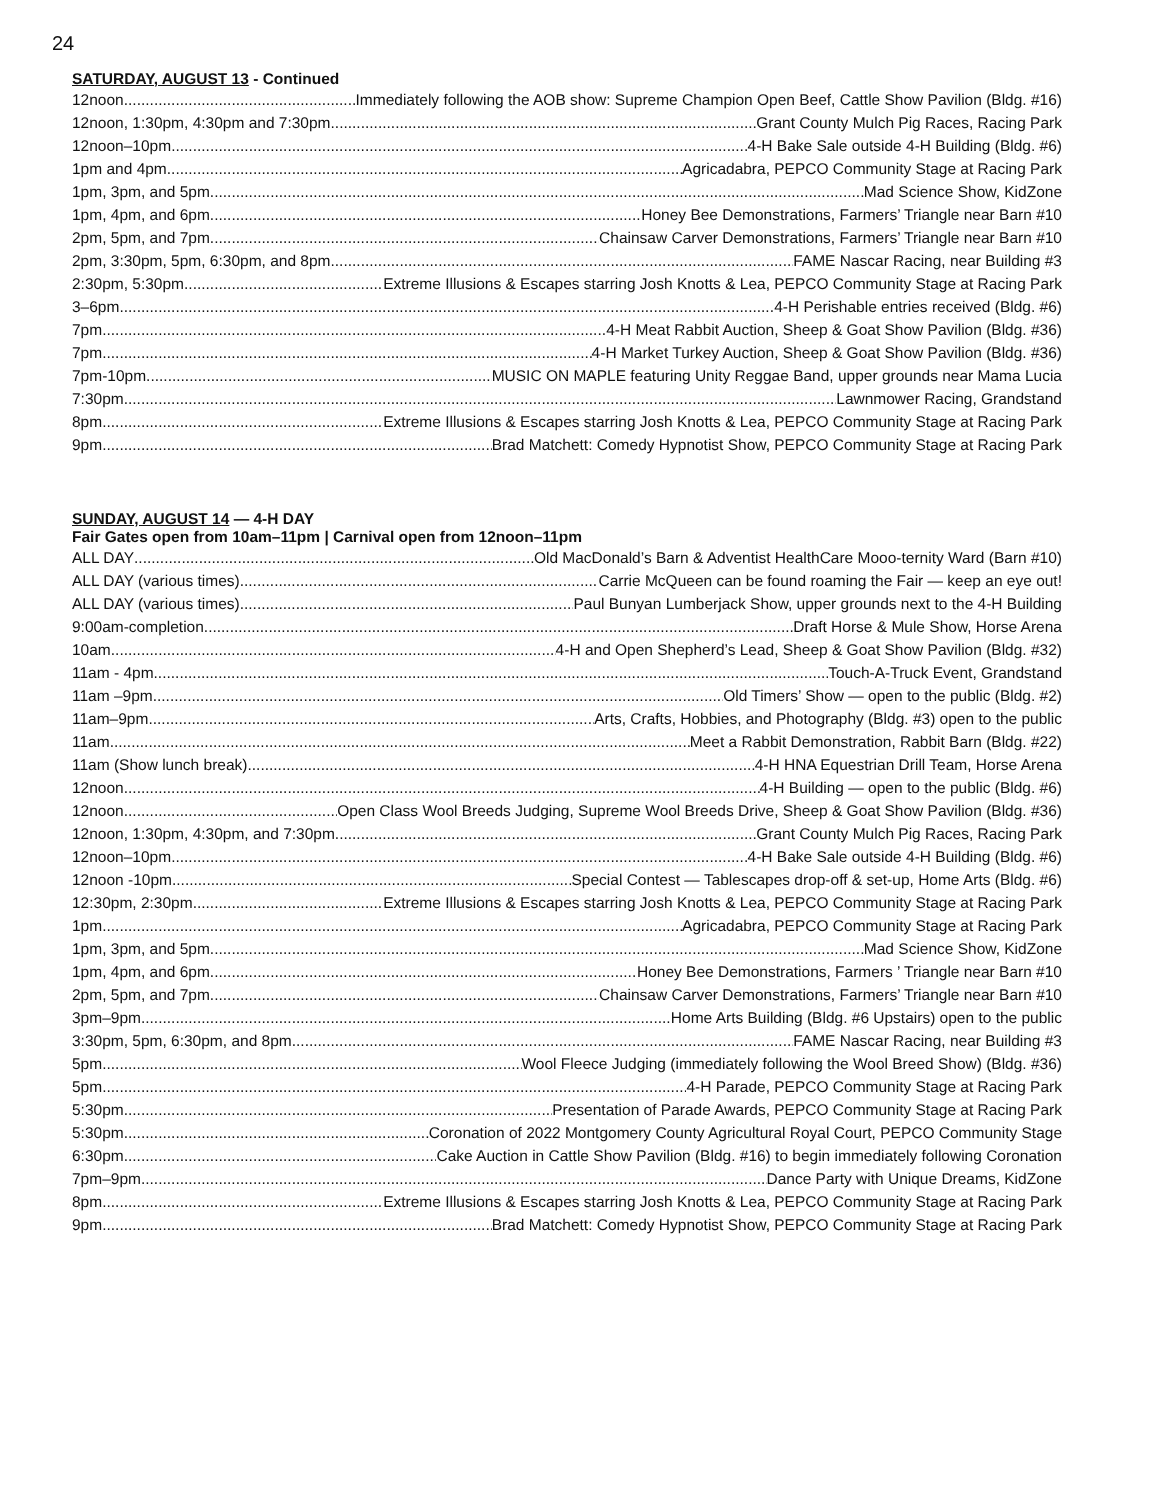24
SATURDAY, AUGUST 13 - Continued
12noon Immediately following the AOB show: Supreme Champion Open Beef, Cattle Show Pavilion (Bldg. #16)
12noon, 1:30pm, 4:30pm and 7:30pm Grant County Mulch Pig Races, Racing Park
12noon–10pm 4-H Bake Sale outside 4-H Building (Bldg. #6)
1pm and 4pm Agricadabra, PEPCO Community Stage at Racing Park
1pm, 3pm, and 5pm Mad Science Show, KidZone
1pm, 4pm, and 6pm Honey Bee Demonstrations, Farmers’ Triangle near Barn #10
2pm, 5pm, and 7pm Chainsaw Carver Demonstrations, Farmers’ Triangle near Barn #10
2pm, 3:30pm, 5pm, 6:30pm, and 8pm FAME Nascar Racing, near Building #3
2:30pm, 5:30pm Extreme Illusions & Escapes starring Josh Knotts & Lea, PEPCO Community Stage at Racing Park
3–6pm 4-H Perishable entries received (Bldg. #6)
7pm 4-H Meat Rabbit Auction, Sheep & Goat Show Pavilion (Bldg. #36)
7pm 4-H Market Turkey Auction, Sheep & Goat Show Pavilion (Bldg. #36)
7pm-10pm MUSIC ON MAPLE featuring Unity Reggae Band, upper grounds near Mama Lucia
7:30pm Lawnmower Racing, Grandstand
8pm Extreme Illusions & Escapes starring Josh Knotts & Lea, PEPCO Community Stage at Racing Park
9pm Brad Matchett: Comedy Hypnotist Show, PEPCO Community Stage at Racing Park
SUNDAY, AUGUST 14 — 4-H DAY
Fair Gates open from 10am–11pm | Carnival open from 12noon–11pm
ALL DAY Old MacDonald’s Barn & Adventist HealthCare Mooo-ternity Ward (Barn #10)
ALL DAY (various times) Carrie McQueen can be found roaming the Fair — keep an eye out!
ALL DAY (various times) Paul Bunyan Lumberjack Show, upper grounds next to the 4-H Building
9:00am-completion Draft Horse & Mule Show, Horse Arena
10am 4-H and Open Shepherd’s Lead, Sheep & Goat Show Pavilion (Bldg. #32)
11am - 4pm Touch-A-Truck Event, Grandstand
11am –9pm Old Timers’ Show — open to the public (Bldg. #2)
11am–9pm Arts, Crafts, Hobbies, and Photography (Bldg. #3) open to the public
11am Meet a Rabbit Demonstration, Rabbit Barn (Bldg. #22)
11am (Show lunch break) 4-H HNA Equestrian Drill Team, Horse Arena
12noon 4-H Building — open to the public (Bldg. #6)
12noon Open Class Wool Breeds Judging, Supreme Wool Breeds Drive, Sheep & Goat Show Pavilion (Bldg. #36)
12noon, 1:30pm, 4:30pm, and 7:30pm Grant County Mulch Pig Races, Racing Park
12noon–10pm 4-H Bake Sale outside 4-H Building (Bldg. #6)
12noon -10pm Special Contest — Tablescapes drop-off & set-up, Home Arts (Bldg. #6)
12:30pm, 2:30pm Extreme Illusions & Escapes starring Josh Knotts & Lea, PEPCO Community Stage at Racing Park
1pm Agricadabra, PEPCO Community Stage at Racing Park
1pm, 3pm, and 5pm Mad Science Show, KidZone
1pm, 4pm, and 6pm Honey Bee Demonstrations, Farmers ’ Triangle near Barn #10
2pm, 5pm, and 7pm Chainsaw Carver Demonstrations, Farmers’ Triangle near Barn #10
3pm–9pm Home Arts Building (Bldg. #6 Upstairs) open to the public
3:30pm, 5pm, 6:30pm, and 8pm FAME Nascar Racing, near Building #3
5pm Wool Fleece Judging (immediately following the Wool Breed Show) (Bldg. #36)
5pm 4-H Parade, PEPCO Community Stage at Racing Park
5:30pm Presentation of Parade Awards, PEPCO Community Stage at Racing Park
5:30pm Coronation of 2022 Montgomery County Agricultural Royal Court, PEPCO Community Stage
6:30pm Cake Auction in Cattle Show Pavilion (Bldg. #16) to begin immediately following Coronation
7pm–9pm Dance Party with Unique Dreams, KidZone
8pm Extreme Illusions & Escapes starring Josh Knotts & Lea, PEPCO Community Stage at Racing Park
9pm Brad Matchett: Comedy Hypnotist Show, PEPCO Community Stage at Racing Park